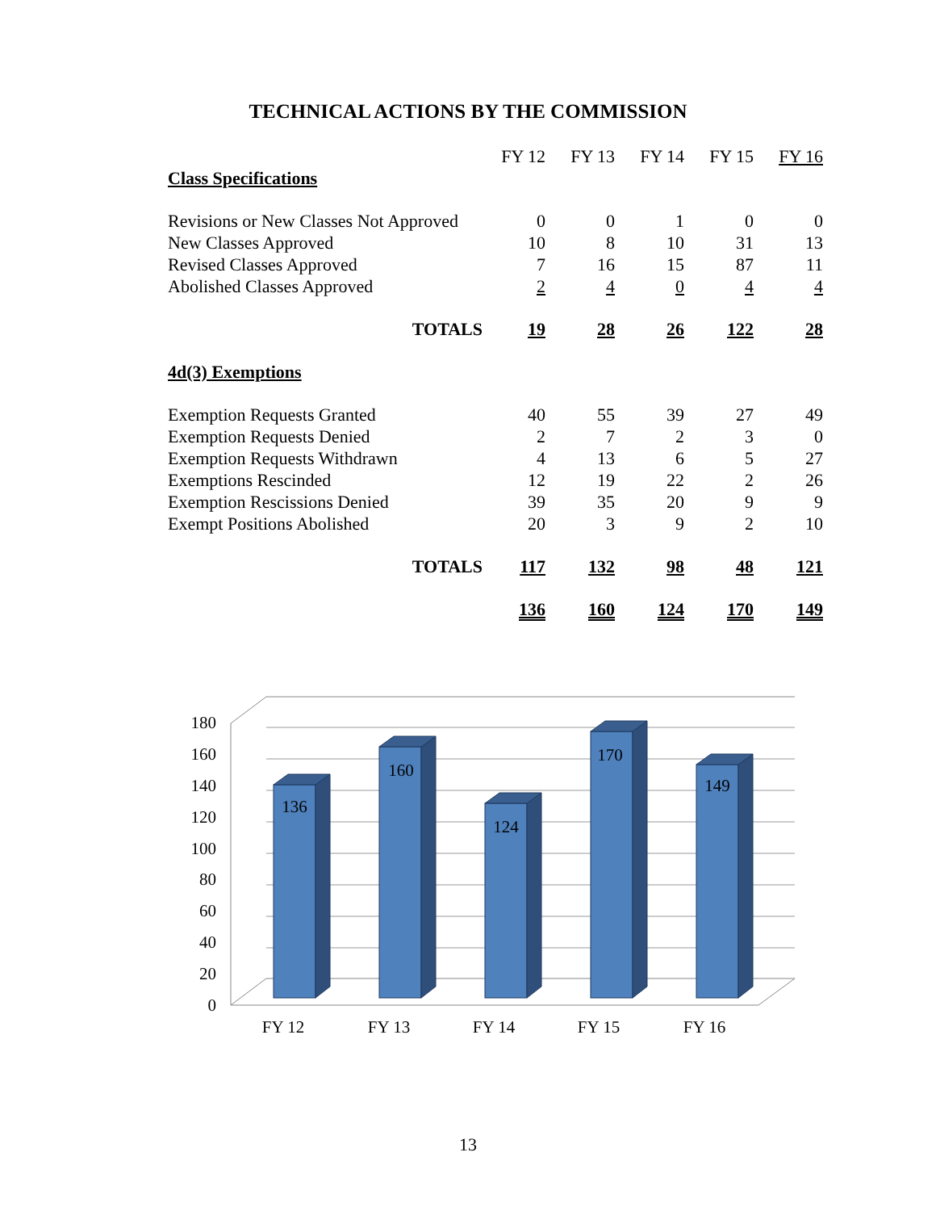TECHNICAL ACTIONS BY THE COMMISSION
| | FY 12 | FY 13 | FY 14 | FY 15 | FY 16 |
| Class Specifications | | | | | |
| Revisions or New Classes Not Approved | 0 | 0 | 1 | 0 | 0 |
| New Classes Approved | 10 | 8 | 10 | 31 | 13 |
| Revised Classes Approved | 7 | 16 | 15 | 87 | 11 |
| Abolished Classes Approved | 2 | 4 | 0 | 4 | 4 |
| TOTALS | 19 | 28 | 26 | 122 | 28 |
| 4d(3) Exemptions | | | | | |
| Exemption Requests Granted | 40 | 55 | 39 | 27 | 49 |
| Exemption Requests Denied | 2 | 7 | 2 | 3 | 0 |
| Exemption Requests Withdrawn | 4 | 13 | 6 | 5 | 27 |
| Exemptions Rescinded | 12 | 19 | 22 | 2 | 26 |
| Exemption Rescissions Denied | 39 | 35 | 20 | 9 | 9 |
| Exempt Positions Abolished | 20 | 3 | 9 | 2 | 10 |
| TOTALS | 117 | 132 | 98 | 48 | 121 |
| | 136 | 160 | 124 | 170 | 149 |
0
20
40
60
80
100
120
140
160
180
136
160
124
170
149
FY 12
FY 13
FY 14
FY 15
FY 16
13